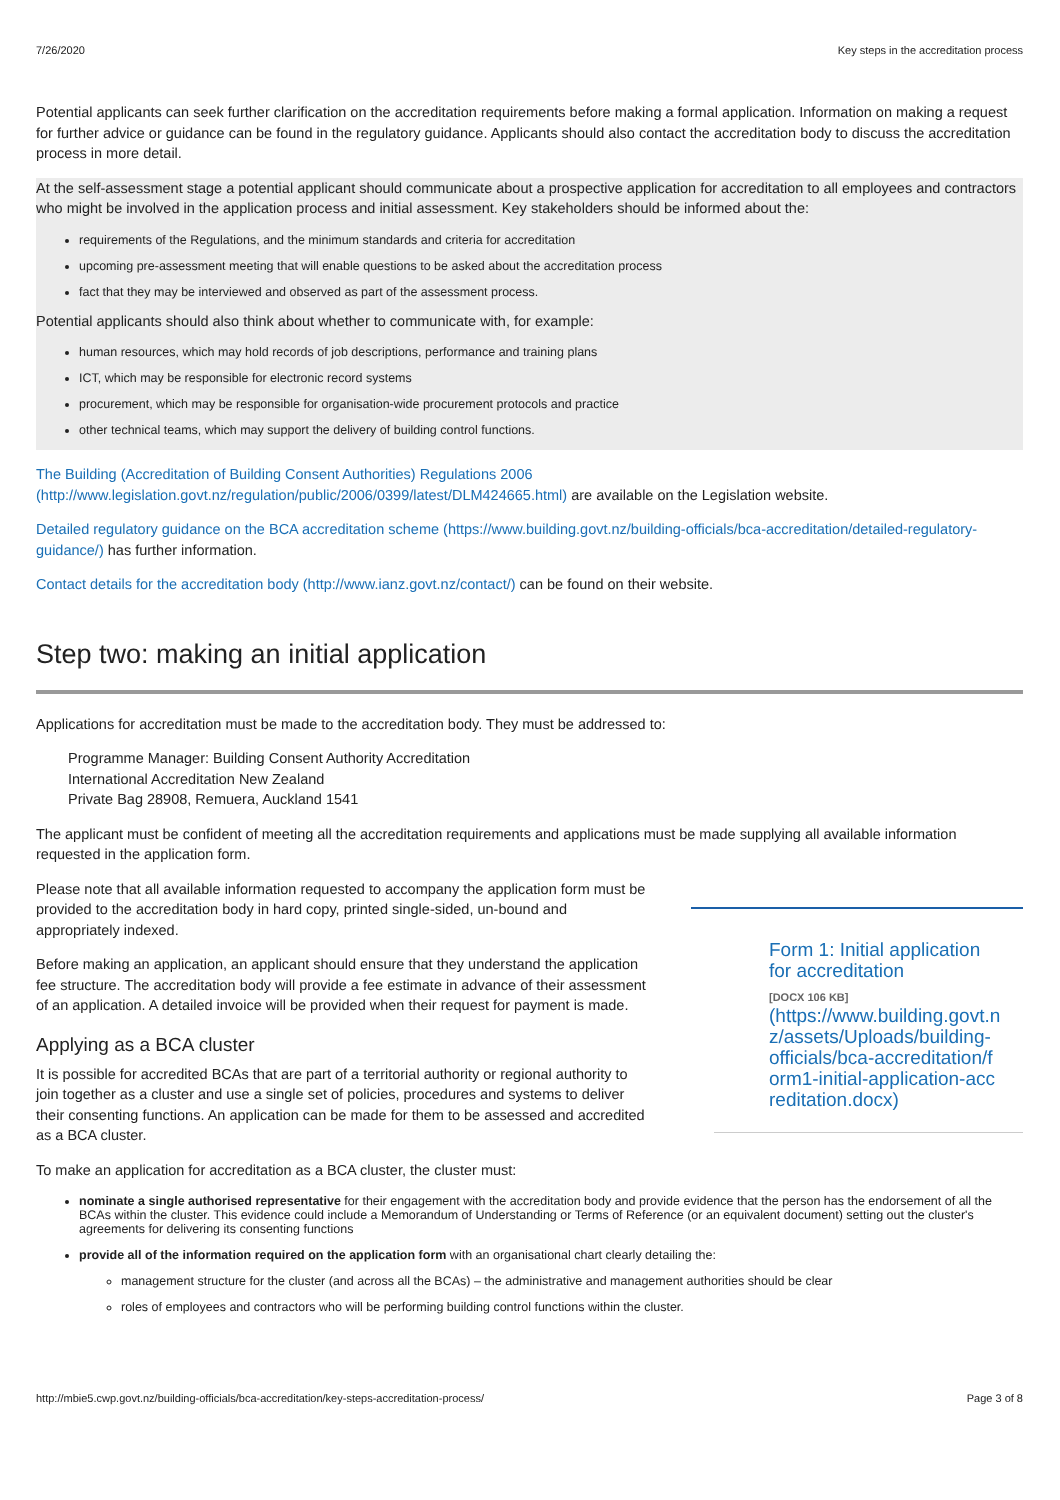7/26/2020 Key steps in the accreditation process
Potential applicants can seek further clarification on the accreditation requirements before making a formal application. Information on making a request for further advice or guidance can be found in the regulatory guidance. Applicants should also contact the accreditation body to discuss the accreditation process in more detail.
At the self-assessment stage a potential applicant should communicate about a prospective application for accreditation to all employees and contractors who might be involved in the application process and initial assessment. Key stakeholders should be informed about the:
requirements of the Regulations, and the minimum standards and criteria for accreditation
upcoming pre-assessment meeting that will enable questions to be asked about the accreditation process
fact that they may be interviewed and observed as part of the assessment process.
Potential applicants should also think about whether to communicate with, for example:
human resources, which may hold records of job descriptions, performance and training plans
ICT, which may be responsible for electronic record systems
procurement, which may be responsible for organisation-wide procurement protocols and practice
other technical teams, which may support the delivery of building control functions.
The Building (Accreditation of Building Consent Authorities) Regulations 2006
(http://www.legislation.govt.nz/regulation/public/2006/0399/latest/DLM424665.html) are available on the Legislation website.
Detailed regulatory guidance on the BCA accreditation scheme (https://www.building.govt.nz/building-officials/bca-accreditation/detailed-regulatory-guidance/) has further information.
Contact details for the accreditation body (http://www.ianz.govt.nz/contact/) can be found on their website.
Step two: making an initial application
Applications for accreditation must be made to the accreditation body. They must be addressed to:
Programme Manager: Building Consent Authority Accreditation
International Accreditation New Zealand
Private Bag 28908, Remuera, Auckland 1541
The applicant must be confident of meeting all the accreditation requirements and applications must be made supplying all available information requested in the application form.
Please note that all available information requested to accompany the application form must be provided to the accreditation body in hard copy, printed single-sided, un-bound and appropriately indexed.
Before making an application, an applicant should ensure that they understand the application fee structure. The accreditation body will provide a fee estimate in advance of their assessment of an application. A detailed invoice will be provided when their request for payment is made.
Applying as a BCA cluster
It is possible for accredited BCAs that are part of a territorial authority or regional authority to join together as a cluster and use a single set of policies, procedures and systems to deliver their consenting functions. An application can be made for them to be assessed and accredited as a BCA cluster.
Form 1: Initial application for accreditation
[DOCX 106 KB]
(https://www.building.govt.nz/assets/Uploads/building-officials/bca-accreditation/form1-initial-application-accreditation.docx)
To make an application for accreditation as a BCA cluster, the cluster must:
nominate a single authorised representative for their engagement with the accreditation body and provide evidence that the person has the endorsement of all the BCAs within the cluster. This evidence could include a Memorandum of Understanding or Terms of Reference (or an equivalent document) setting out the cluster's agreements for delivering its consenting functions
provide all of the information required on the application form with an organisational chart clearly detailing the:
management structure for the cluster (and across all the BCAs) – the administrative and management authorities should be clear
roles of employees and contractors who will be performing building control functions within the cluster.
http://mbie5.cwp.govt.nz/building-officials/bca-accreditation/key-steps-accreditation-process/ Page 3 of 8